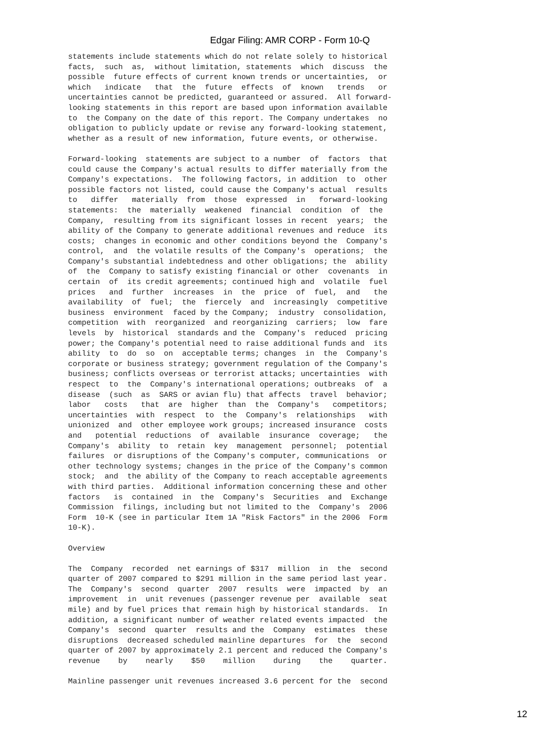Edgar Filing: AMR CORP - Form 10-Q
statements include statements which do not relate solely to historical
facts,  such  as,  without limitation, statements  which  discuss  the
possible  future effects of current known trends or uncertainties,  or
which   indicate   that  the  future  effects  of  known   trends   or
uncertainties cannot be predicted, guaranteed or assured.  All forward-
looking statements in this report are based upon information available
to  the Company on the date of this report. The Company undertakes  no
obligation to publicly update or revise any forward-looking statement,
whether as a result of new information, future events, or otherwise.

Forward-looking  statements are subject to a number  of  factors  that
could cause the Company's actual results to differ materially from the
Company's expectations.  The following factors, in addition  to  other
possible factors not listed, could cause the Company's actual  results
to   differ   materially  from  those  expressed  in   forward-looking
statements:  the  materially  weakened  financial  condition  of  the
Company,  resulting from its significant losses in recent  years;  the
ability of the Company to generate additional revenues and reduce  its
costs;  changes in economic and other conditions beyond the  Company's
control,  and  the volatile results of the Company's  operations;  the
Company's substantial indebtedness and other obligations; the  ability
of  the  Company to satisfy existing financial or other  covenants  in
certain  of  its credit agreements; continued high and  volatile  fuel
prices   and  further  increases  in  the  price  of  fuel,  and   the
availability  of  fuel;  the  fiercely  and  increasingly  competitive
business  environment  faced by the Company;  industry  consolidation,
competition  with  reorganized  and reorganizing  carriers;  low  fare
levels  by  historical  standards and the  Company's  reduced  pricing
power; the Company's potential need to raise additional funds and  its
ability  to  do  so  on  acceptable terms; changes  in  the  Company's
corporate or business strategy; government regulation of the Company's
business; conflicts overseas or terrorist attacks; uncertainties  with
respect  to  the  Company's international operations; outbreaks  of  a
disease  (such  as  SARS or avian flu) that affects  travel  behavior;
labor   costs   that  are  higher  than  the  Company's   competitors;
uncertainties  with  respect  to  the  Company's  relationships   with
unionized  and  other employee work groups; increased insurance  costs
and   potential  reductions  of  available  insurance  coverage;   the
Company's  ability  to  retain  key  management  personnel;  potential
failures  or disruptions of the Company's computer, communications  or
other technology systems; changes in the price of the Company's common
stock;  and  the ability of the Company to reach acceptable agreements
with third parties.  Additional information concerning these and other
factors   is  contained  in  the  Company's  Securities  and  Exchange
Commission  filings, including but not limited to the  Company's  2006
Form  10-K (see in particular Item 1A "Risk Factors" in the 2006  Form
10-K).

Overview

The  Company  recorded  net earnings of $317  million  in  the  second
quarter of 2007 compared to $291 million in the same period last year.
The  Company's  second  quarter  2007  results  were  impacted  by  an
improvement  in  unit revenues (passenger revenue per  available  seat
mile) and by fuel prices that remain high by historical standards.  In
addition, a significant number of weather related events impacted  the
Company's  second  quarter  results and the  Company  estimates  these
disruptions  decreased scheduled mainline departures  for  the  second
quarter of 2007 by approximately 2.1 percent and reduced the Company's
revenue    by    nearly    $50    million    during    the    quarter.

Mainline passenger unit revenues increased 3.6 percent for the  second
12